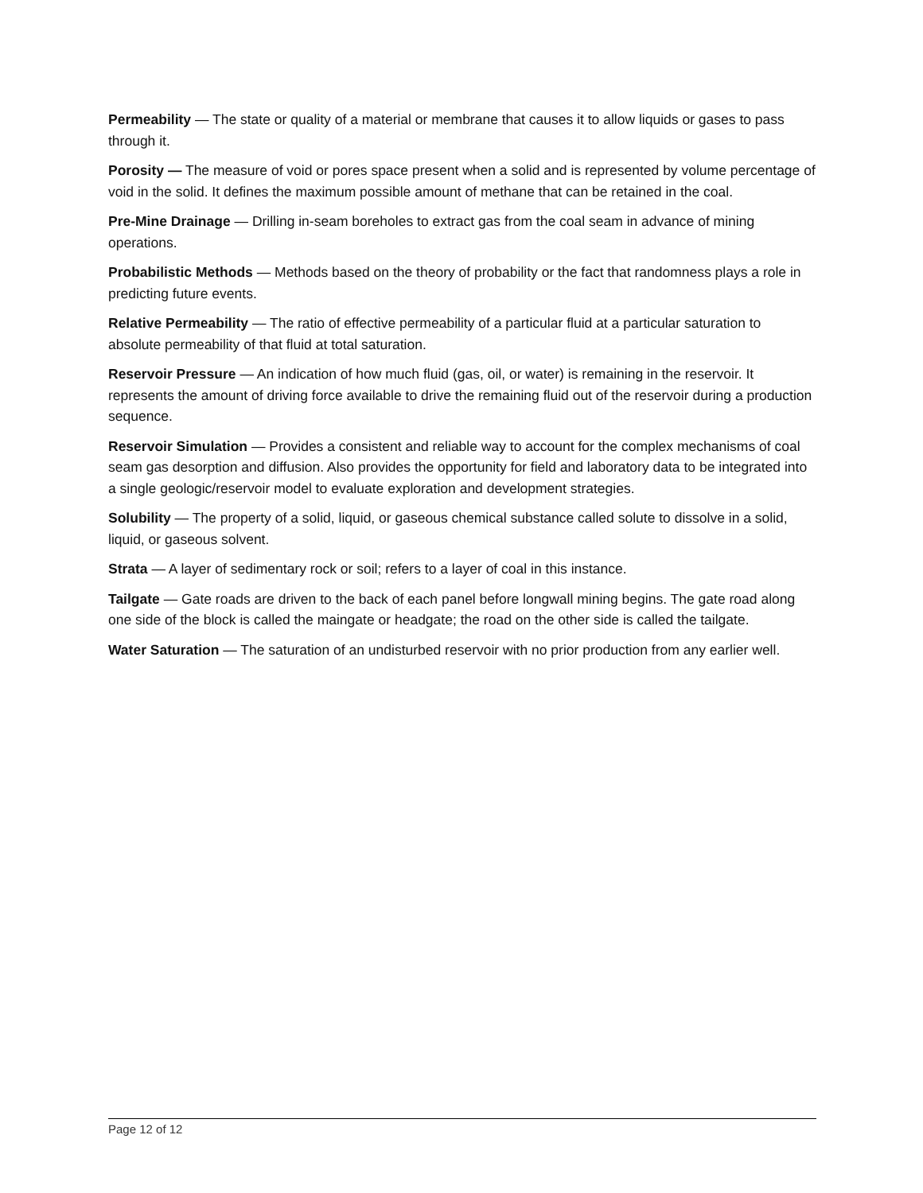Permeability — The state or quality of a material or membrane that causes it to allow liquids or gases to pass through it.
Porosity — The measure of void or pores space present when a solid and is represented by volume percentage of void in the solid. It defines the maximum possible amount of methane that can be retained in the coal.
Pre-Mine Drainage — Drilling in-seam boreholes to extract gas from the coal seam in advance of mining operations.
Probabilistic Methods — Methods based on the theory of probability or the fact that randomness plays a role in predicting future events.
Relative Permeability — The ratio of effective permeability of a particular fluid at a particular saturation to absolute permeability of that fluid at total saturation.
Reservoir Pressure — An indication of how much fluid (gas, oil, or water) is remaining in the reservoir. It represents the amount of driving force available to drive the remaining fluid out of the reservoir during a production sequence.
Reservoir Simulation — Provides a consistent and reliable way to account for the complex mechanisms of coal seam gas desorption and diffusion. Also provides the opportunity for field and laboratory data to be integrated into a single geologic/reservoir model to evaluate exploration and development strategies.
Solubility — The property of a solid, liquid, or gaseous chemical substance called solute to dissolve in a solid, liquid, or gaseous solvent.
Strata — A layer of sedimentary rock or soil; refers to a layer of coal in this instance.
Tailgate — Gate roads are driven to the back of each panel before longwall mining begins. The gate road along one side of the block is called the maingate or headgate; the road on the other side is called the tailgate.
Water Saturation — The saturation of an undisturbed reservoir with no prior production from any earlier well.
Page 12 of 12